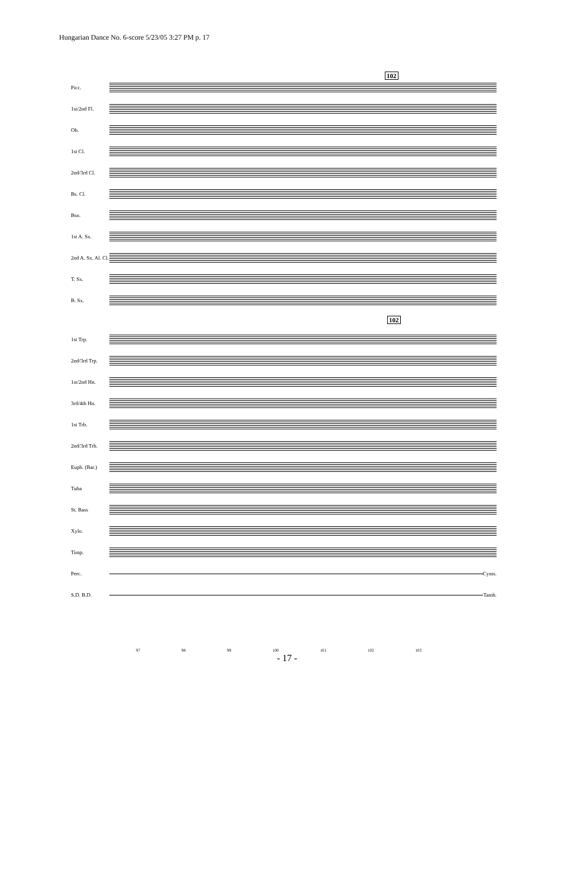Hungarian Dance No. 6-score 5/23/05 3:27 PM p. 17
102
Picc.
1st/2nd Fl.
Ob.
1st Cl.
2nd/3rd Cl.
Bs. Cl.
Bsn.
1st A. Sx.
2nd A. Sx. Al. Cl.
T. Sx.
B. Sx.
102
1st Trp.
2nd/3rd Trp.
1st/2nd Hn.
3rd/4th Hn.
1st Trb.
2nd/3rd Trb.
Euph. (Bar.)
Tuba
St. Bass
Xylo.
Timp.
Perc. Cyms.
S.D. B.D. Tamb.
97 98 99 100 101 102 103
- 17 -